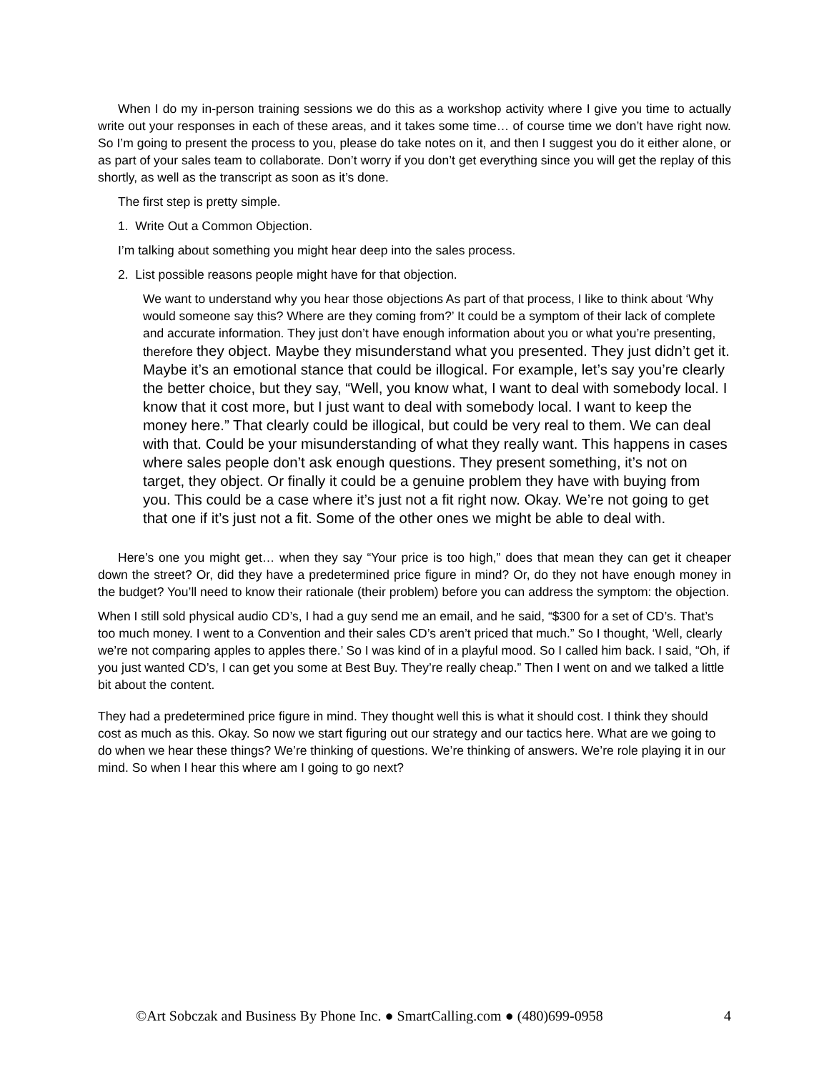When I do my in-person training sessions we do this as a workshop activity where I give you time to actually write out your responses in each of these areas, and it takes some time… of course time we don’t have right now. So I’m going to present the process to you, please do take notes on it, and then I suggest you do it either alone, or as part of your sales team to collaborate. Don’t worry if you don’t get everything since you will get the replay of this shortly, as well as the transcript as soon as it’s done.
The first step is pretty simple.
1. Write Out a Common Objection.
I’m talking about something you might hear deep into the sales process.
2. List possible reasons people might have for that objection.
We want to understand why you hear those objections As part of that process, I like to think about ‘Why would someone say this? Where are they coming from?’ It could be a symptom of their lack of complete and accurate information. They just don’t have enough information about you or what you’re presenting, therefore they object. Maybe they misunderstand what you presented. They just didn’t get it. Maybe it’s an emotional stance that could be illogical. For example, let’s say you’re clearly the better choice, but they say, “Well, you know what, I want to deal with somebody local. I know that it cost more, but I just want to deal with somebody local. I want to keep the money here.” That clearly could be illogical, but could be very real to them. We can deal with that. Could be your misunderstanding of what they really want. This happens in cases where sales people don’t ask enough questions. They present something, it’s not on target, they object. Or finally it could be a genuine problem they have with buying from you. This could be a case where it’s just not a fit right now. Okay. We’re not going to get that one if it’s just not a fit. Some of the other ones we might be able to deal with.
Here’s one you might get… when they say “Your price is too high,” does that mean they can get it cheaper down the street? Or, did they have a predetermined price figure in mind? Or, do they not have enough money in the budget? You’ll need to know their rationale (their problem) before you can address the symptom: the objection.
When I still sold physical audio CD’s, I had a guy send me an email, and he said, “$300 for a set of CD’s. That’s too much money. I went to a Convention and their sales CD’s aren’t priced that much.” So I thought, ‘Well, clearly we’re not comparing apples to apples there.’ So I was kind of in a playful mood. So I called him back. I said, “Oh, if you just wanted CD’s, I can get you some at Best Buy. They’re really cheap.” Then I went on and we talked a little bit about the content.
They had a predetermined price figure in mind. They thought well this is what it should cost. I think they should cost as much as this. Okay. So now we start figuring out our strategy and our tactics here. What are we going to do when we hear these things? We’re thinking of questions. We’re thinking of answers. We’re role playing it in our mind. So when I hear this where am I going to go next?
©Art Sobczak and Business By Phone Inc. ● SmartCalling.com ● (480)699-0958 4